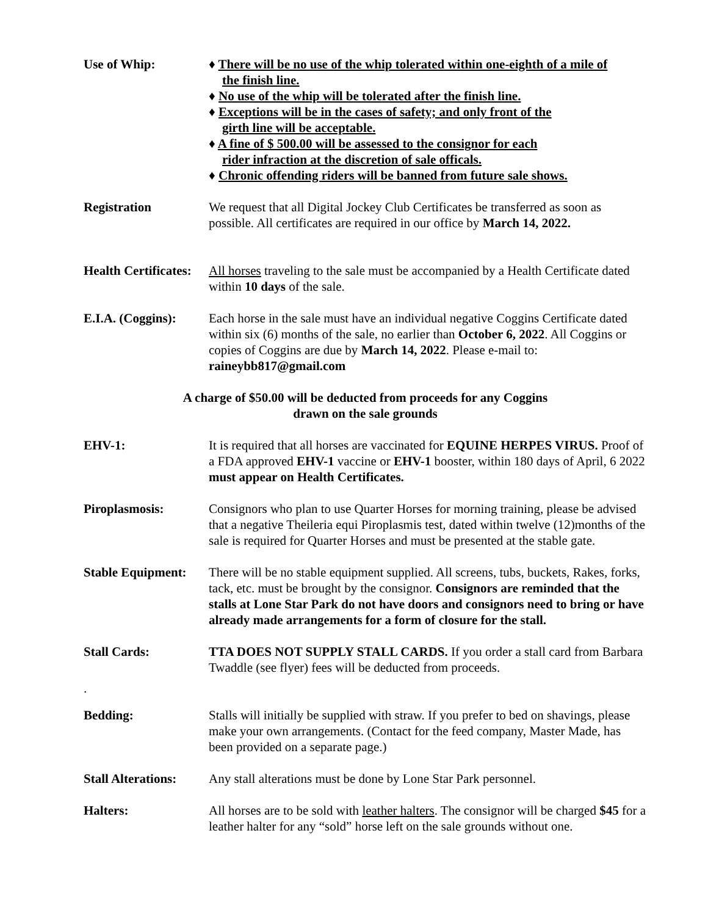Use of Whip: ♦ There will be no use of the whip tolerated within one-eighth of a mile of
the finish line.
♦ No use of the whip will be tolerated after the finish line.
♦ Exceptions will be in the cases of safety; and only front of the
girth line will be acceptable.
♦ A fine of $ 500.00 will be assessed to the consignor for each
rider infraction at the discretion of sale officals.
♦ Chronic offending riders will be banned from future sale shows.
Registration We request that all Digital Jockey Club Certificates be transferred as soon as possible. All certificates are required in our office by March 14, 2022.
Health Certificates:
All horses traveling to the sale must be accompanied by a Health Certificate dated within 10 days of the sale.
E.I.A. (Coggins):
Each horse in the sale must have an individual negative Coggins Certificate dated within six (6) months of the sale, no earlier than October 6, 2022. All Coggins or copies of Coggins are due by March 14, 2022. Please e-mail to: raineybb817@gmail.com
A charge of $50.00 will be deducted from proceeds for any Coggins
drawn on the sale grounds
EHV-1: It is required that all horses are vaccinated for EQUINE HERPES VIRUS. Proof of a FDA approved EHV-1 vaccine or EHV-1 booster, within 180 days of April, 6 2022 must appear on Health Certificates.
Piroplasmosis: Consignors who plan to use Quarter Horses for morning training, please be advised that a negative Theileria equi Piroplasmis test, dated within twelve (12)months of the sale is required for Quarter Horses and must be presented at the stable gate.
Stable Equipment:
There will be no stable equipment supplied. All screens, tubs, buckets, Rakes, forks, tack, etc. must be brought by the consignor. Consignors are reminded that the stalls at Lone Star Park do not have doors and consignors need to bring or have already made arrangements for a form of closure for the stall.
Stall Cards: TTA DOES NOT SUPPLY STALL CARDS. If you order a stall card from Barbara Twaddle (see flyer) fees will be deducted from proceeds.
.
Bedding: Stalls will initially be supplied with straw. If you prefer to bed on shavings, please make your own arrangements. (Contact for the feed company, Master Made, has been provided on a separate page.)
Stall Alterations:
Any stall alterations must be done by Lone Star Park personnel.
Halters: All horses are to be sold with leather halters. The consignor will be charged $45 for a leather halter for any “sold” horse left on the sale grounds without one.